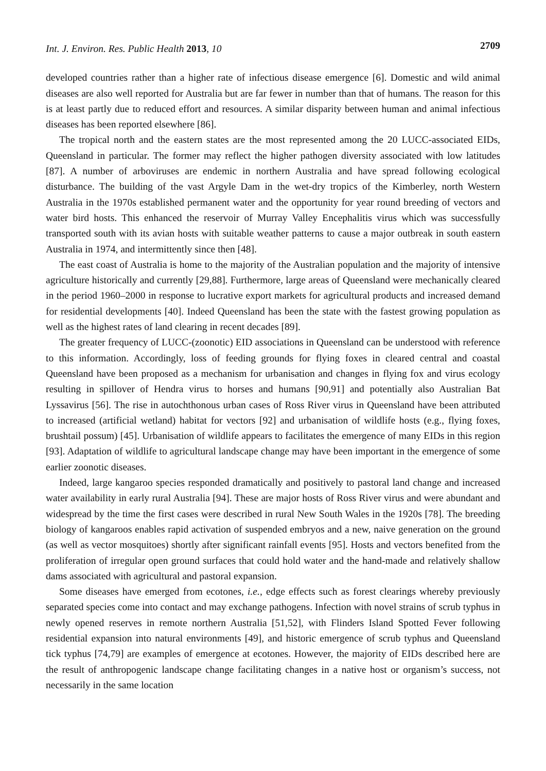Int. J. Environ. Res. Public Health 2013, 10 2709
developed countries rather than a higher rate of infectious disease emergence [6]. Domestic and wild animal diseases are also well reported for Australia but are far fewer in number than that of humans. The reason for this is at least partly due to reduced effort and resources. A similar disparity between human and animal infectious diseases has been reported elsewhere [86].
The tropical north and the eastern states are the most represented among the 20 LUCC-associated EIDs, Queensland in particular. The former may reflect the higher pathogen diversity associated with low latitudes [87]. A number of arboviruses are endemic in northern Australia and have spread following ecological disturbance. The building of the vast Argyle Dam in the wet-dry tropics of the Kimberley, north Western Australia in the 1970s established permanent water and the opportunity for year round breeding of vectors and water bird hosts. This enhanced the reservoir of Murray Valley Encephalitis virus which was successfully transported south with its avian hosts with suitable weather patterns to cause a major outbreak in south eastern Australia in 1974, and intermittently since then [48].
The east coast of Australia is home to the majority of the Australian population and the majority of intensive agriculture historically and currently [29,88]. Furthermore, large areas of Queensland were mechanically cleared in the period 1960–2000 in response to lucrative export markets for agricultural products and increased demand for residential developments [40]. Indeed Queensland has been the state with the fastest growing population as well as the highest rates of land clearing in recent decades [89].
The greater frequency of LUCC-(zoonotic) EID associations in Queensland can be understood with reference to this information. Accordingly, loss of feeding grounds for flying foxes in cleared central and coastal Queensland have been proposed as a mechanism for urbanisation and changes in flying fox and virus ecology resulting in spillover of Hendra virus to horses and humans [90,91] and potentially also Australian Bat Lyssavirus [56]. The rise in autochthonous urban cases of Ross River virus in Queensland have been attributed to increased (artificial wetland) habitat for vectors [92] and urbanisation of wildlife hosts (e.g., flying foxes, brushtail possum) [45]. Urbanisation of wildlife appears to facilitates the emergence of many EIDs in this region [93]. Adaptation of wildlife to agricultural landscape change may have been important in the emergence of some earlier zoonotic diseases.
Indeed, large kangaroo species responded dramatically and positively to pastoral land change and increased water availability in early rural Australia [94]. These are major hosts of Ross River virus and were abundant and widespread by the time the first cases were described in rural New South Wales in the 1920s [78]. The breeding biology of kangaroos enables rapid activation of suspended embryos and a new, naive generation on the ground (as well as vector mosquitoes) shortly after significant rainfall events [95]. Hosts and vectors benefited from the proliferation of irregular open ground surfaces that could hold water and the hand-made and relatively shallow dams associated with agricultural and pastoral expansion.
Some diseases have emerged from ecotones, i.e., edge effects such as forest clearings whereby previously separated species come into contact and may exchange pathogens. Infection with novel strains of scrub typhus in newly opened reserves in remote northern Australia [51,52], with Flinders Island Spotted Fever following residential expansion into natural environments [49], and historic emergence of scrub typhus and Queensland tick typhus [74,79] are examples of emergence at ecotones. However, the majority of EIDs described here are the result of anthropogenic landscape change facilitating changes in a native host or organism’s success, not necessarily in the same location